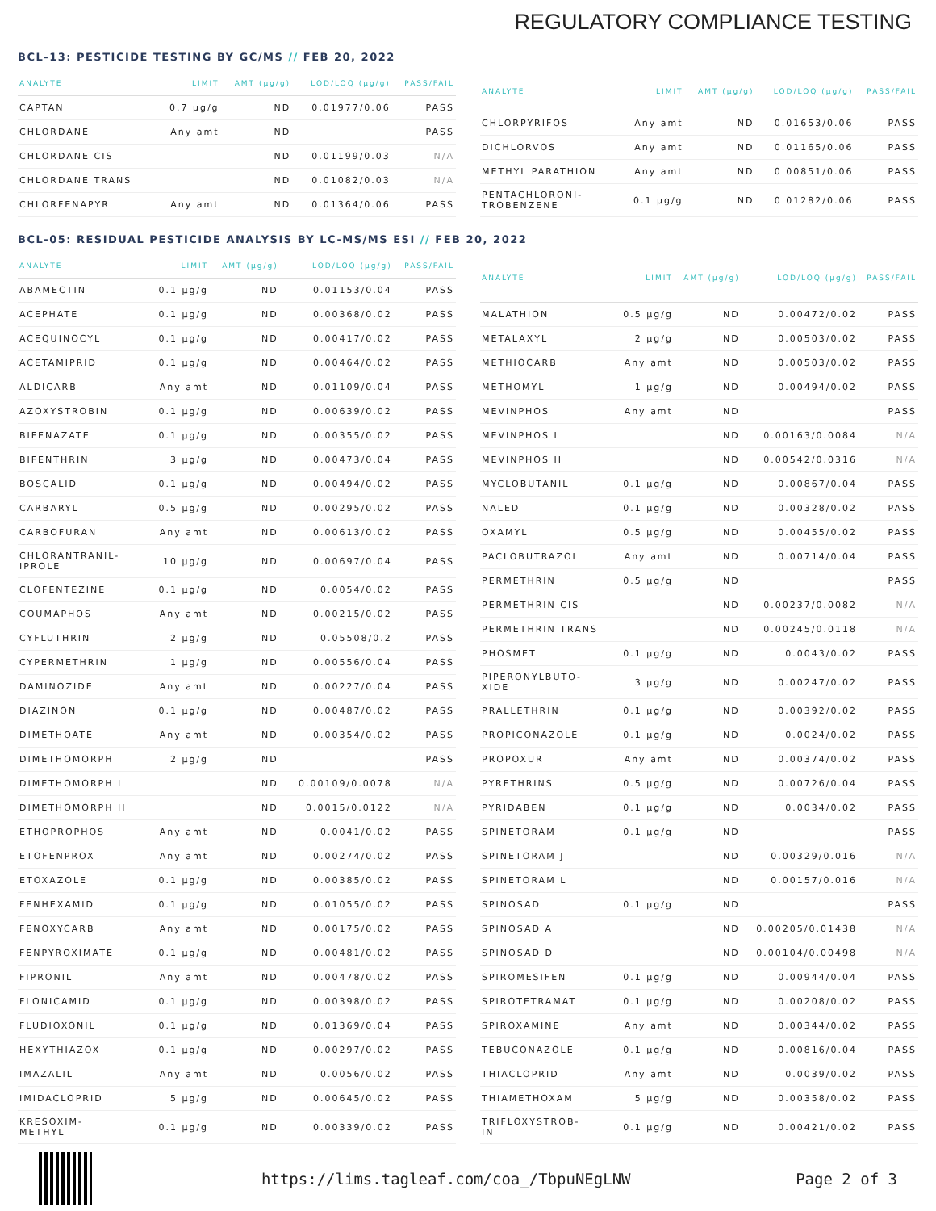REGULATORY COMPLIANCE TESTING
BCL-13: PESTICIDE TESTING BY GC/MS // FEB 20, 2022
| ANALYTE | LIMIT | AMT (µg/g) | LOD/LOQ (µg/g) | PASS/FAIL |
| --- | --- | --- | --- | --- |
| CAPTAN | 0.7 µg/g | ND | 0.01977/0.06 | PASS |
| CHLORDANE | Any amt | ND | | PASS |
| CHLORDANE CIS | | ND | 0.01199/0.03 | N/A |
| CHLORDANE TRANS | | ND | 0.01082/0.03 | N/A |
| CHLORFENAPYR | Any amt | ND | 0.01364/0.06 | PASS |
| ANALYTE | LIMIT | AMT (µg/g) | LOD/LOQ (µg/g) | PASS/FAIL |
| --- | --- | --- | --- | --- |
| CHLORPYRIFOS | Any amt | ND | 0.01653/0.06 | PASS |
| DICHLORVOS | Any amt | ND | 0.01165/0.06 | PASS |
| METHYL PARATHION | Any amt | ND | 0.00851/0.06 | PASS |
| PENTACHLORONI- TROBENZENE | 0.1 µg/g | ND | 0.01282/0.06 | PASS |
BCL-05: RESIDUAL PESTICIDE ANALYSIS BY LC-MS/MS ESI // FEB 20, 2022
| ANALYTE | LIMIT | AMT (µg/g) | LOD/LOQ (µg/g) | PASS/FAIL |
| --- | --- | --- | --- | --- |
| ABAMECTIN | 0.1 µg/g | ND | 0.01153/0.04 | PASS |
| ACEPHATE | 0.1 µg/g | ND | 0.00368/0.02 | PASS |
| ACEQUINOCYL | 0.1 µg/g | ND | 0.00417/0.02 | PASS |
| ACETAMIPRID | 0.1 µg/g | ND | 0.00464/0.02 | PASS |
| ALDICARB | Any amt | ND | 0.01109/0.04 | PASS |
| AZOXYSTROBIN | 0.1 µg/g | ND | 0.00639/0.02 | PASS |
| BIFENAZATE | 0.1 µg/g | ND | 0.00355/0.02 | PASS |
| BIFENTHRIN | 3 µg/g | ND | 0.00473/0.04 | PASS |
| BOSCALID | 0.1 µg/g | ND | 0.00494/0.02 | PASS |
| CARBARYL | 0.5 µg/g | ND | 0.00295/0.02 | PASS |
| CARBOFURAN | Any amt | ND | 0.00613/0.02 | PASS |
| CHLORANTRANIL- IPROLE | 10 µg/g | ND | 0.00697/0.04 | PASS |
| CLOFENTEZINE | 0.1 µg/g | ND | 0.0054/0.02 | PASS |
| COUMAPHOS | Any amt | ND | 0.00215/0.02 | PASS |
| CYFLUTHRIN | 2 µg/g | ND | 0.05508/0.2 | PASS |
| CYPERMETHRIN | 1 µg/g | ND | 0.00556/0.04 | PASS |
| DAMINOZIDE | Any amt | ND | 0.00227/0.04 | PASS |
| DIAZINON | 0.1 µg/g | ND | 0.00487/0.02 | PASS |
| DIMETHOATE | Any amt | ND | 0.00354/0.02 | PASS |
| DIMETHOMORPH | 2 µg/g | ND | | PASS |
| DIMETHOMORPH I | | ND | 0.00109/0.0078 | N/A |
| DIMETHOMORPH II | | ND | 0.0015/0.0122 | N/A |
| ETHOPROPHOS | Any amt | ND | 0.0041/0.02 | PASS |
| ETOFENPROX | Any amt | ND | 0.00274/0.02 | PASS |
| ETOXAZOLE | 0.1 µg/g | ND | 0.00385/0.02 | PASS |
| FENHEXAMID | 0.1 µg/g | ND | 0.01055/0.02 | PASS |
| FENOXYCARB | Any amt | ND | 0.00175/0.02 | PASS |
| FENPYROXIMATE | 0.1 µg/g | ND | 0.00481/0.02 | PASS |
| FIPRONIL | Any amt | ND | 0.00478/0.02 | PASS |
| FLONICAMID | 0.1 µg/g | ND | 0.00398/0.02 | PASS |
| FLUDIOXONIL | 0.1 µg/g | ND | 0.01369/0.04 | PASS |
| HEXYTHIAZOX | 0.1 µg/g | ND | 0.00297/0.02 | PASS |
| IMAZALIL | Any amt | ND | 0.0056/0.02 | PASS |
| IMIDACLOPRID | 5 µg/g | ND | 0.00645/0.02 | PASS |
| KRESOXIM- METHYL | 0.1 µg/g | ND | 0.00339/0.02 | PASS |
| ANALYTE | LIMIT | AMT (µg/g) | LOD/LOQ (µg/g) | PASS/FAIL |
| --- | --- | --- | --- | --- |
| MALATHION | 0.5 µg/g | ND | 0.00472/0.02 | PASS |
| METALAXYL | 2 µg/g | ND | 0.00503/0.02 | PASS |
| METHIOCARB | Any amt | ND | 0.00503/0.02 | PASS |
| METHOMYL | 1 µg/g | ND | 0.00494/0.02 | PASS |
| MEVINPHOS | Any amt | ND | | PASS |
| MEVINPHOS I | | ND | 0.00163/0.0084 | N/A |
| MEVINPHOS II | | ND | 0.00542/0.0316 | N/A |
| MYCLOBUTANIL | 0.1 µg/g | ND | 0.00867/0.04 | PASS |
| NALED | 0.1 µg/g | ND | 0.00328/0.02 | PASS |
| OXAMYL | 0.5 µg/g | ND | 0.00455/0.02 | PASS |
| PACLOBUTRAZOL | Any amt | ND | 0.00714/0.04 | PASS |
| PERMETHRIN | 0.5 µg/g | ND | | PASS |
| PERMETHRIN CIS | | ND | 0.00237/0.0082 | N/A |
| PERMETHRIN TRANS | | ND | 0.00245/0.0118 | N/A |
| PHOSMET | 0.1 µg/g | ND | 0.0043/0.02 | PASS |
| PIPERONYLBUTO- XIDE | 3 µg/g | ND | 0.00247/0.02 | PASS |
| PRALLETHRIN | 0.1 µg/g | ND | 0.00392/0.02 | PASS |
| PROPICONAZOLE | 0.1 µg/g | ND | 0.0024/0.02 | PASS |
| PROPOXUR | Any amt | ND | 0.00374/0.02 | PASS |
| PYRETHRINS | 0.5 µg/g | ND | 0.00726/0.04 | PASS |
| PYRIDABEN | 0.1 µg/g | ND | 0.0034/0.02 | PASS |
| SPINETORAM | 0.1 µg/g | ND | | PASS |
| SPINETORAM J | | ND | 0.00329/0.016 | N/A |
| SPINETORAM L | | ND | 0.00157/0.016 | N/A |
| SPINOSAD | 0.1 µg/g | ND | | PASS |
| SPINOSAD A | | ND | 0.00205/0.01438 | N/A |
| SPINOSAD D | | ND | 0.00104/0.00498 | N/A |
| SPIROMESIFEN | 0.1 µg/g | ND | 0.00944/0.04 | PASS |
| SPIROTETRAMAT | 0.1 µg/g | ND | 0.00208/0.02 | PASS |
| SPIROXAMINE | Any amt | ND | 0.00344/0.02 | PASS |
| TEBUCONAZOLE | 0.1 µg/g | ND | 0.00816/0.04 | PASS |
| THIACLOPRID | Any amt | ND | 0.0039/0.02 | PASS |
| THIAMETHOXAM | 5 µg/g | ND | 0.00358/0.02 | PASS |
| TRIFLOXYSTROB- IN | 0.1 µg/g | ND | 0.00421/0.02 | PASS |
https://lims.tagleaf.com/coa_/TbpuNEgLNW
Page 2 of 3